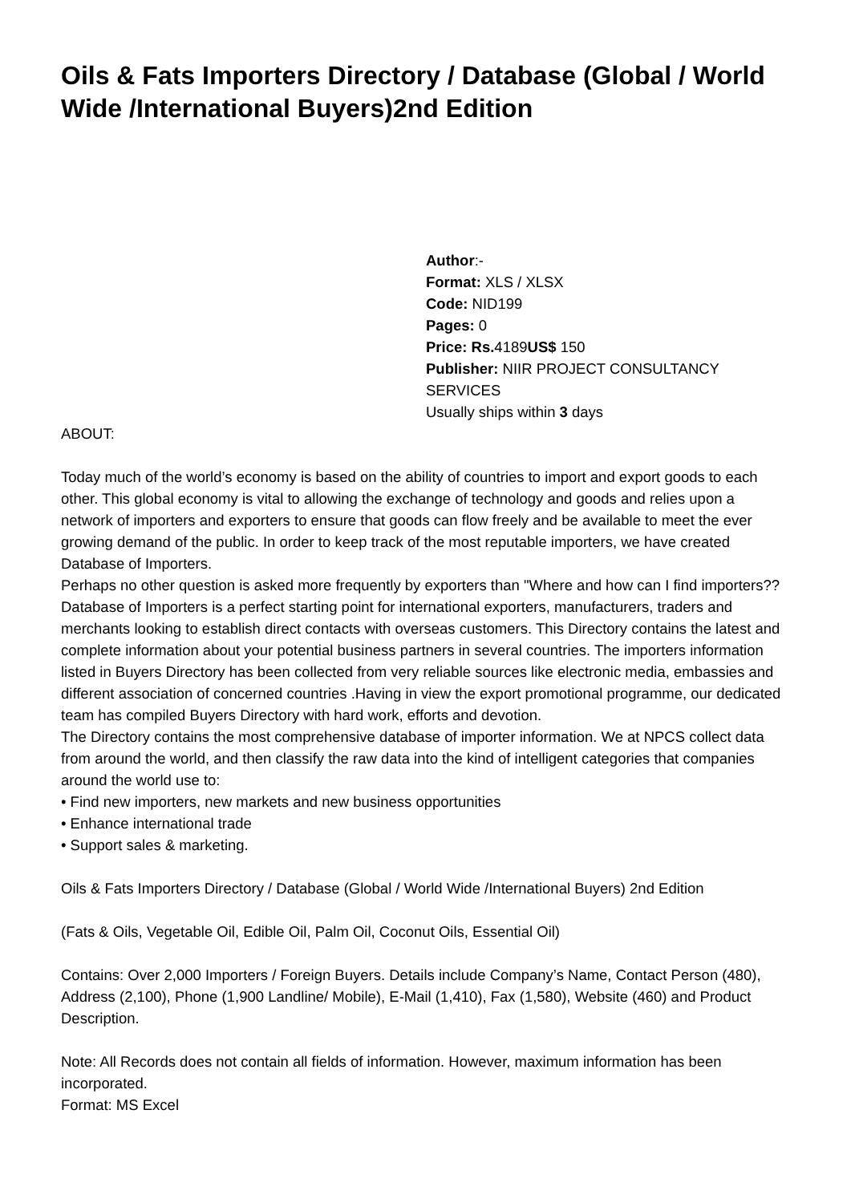Oils & Fats Importers Directory / Database (Global / World Wide /International Buyers)2nd Edition
Author:-
Format: XLS / XLSX
Code: NID199
Pages: 0
Price: Rs. 4189US$ 150
Publisher: NIIR PROJECT CONSULTANCY SERVICES
Usually ships within 3 days
ABOUT:
Today much of the world’s economy is based on the ability of countries to import and export goods to each other. This global economy is vital to allowing the exchange of technology and goods and relies upon a network of importers and exporters to ensure that goods can flow freely and be available to meet the ever growing demand of the public. In order to keep track of the most reputable importers, we have created Database of Importers.
Perhaps no other question is asked more frequently by exporters than "Where and how can I find importers??
Database of Importers is a perfect starting point for international exporters, manufacturers, traders and merchants looking to establish direct contacts with overseas customers. This Directory contains the latest and complete information about your potential business partners in several countries. The importers information listed in Buyers Directory has been collected from very reliable sources like electronic media, embassies and different association of concerned countries .Having in view the export promotional programme, our dedicated team has compiled Buyers Directory with hard work, efforts and devotion.
The Directory contains the most comprehensive database of importer information. We at NPCS collect data from around the world, and then classify the raw data into the kind of intelligent categories that companies around the world use to:
• Find new importers, new markets and new business opportunities
• Enhance international trade
• Support sales & marketing.
Oils & Fats Importers Directory / Database (Global / World Wide /International Buyers) 2nd Edition
(Fats & Oils, Vegetable Oil, Edible Oil, Palm Oil, Coconut Oils, Essential Oil)
Contains: Over 2,000 Importers / Foreign Buyers. Details include Company’s Name, Contact Person (480), Address (2,100), Phone (1,900 Landline/ Mobile), E-Mail (1,410), Fax (1,580), Website (460) and Product Description.
Note: All Records does not contain all fields of information. However, maximum information has been incorporated.
Format: MS Excel